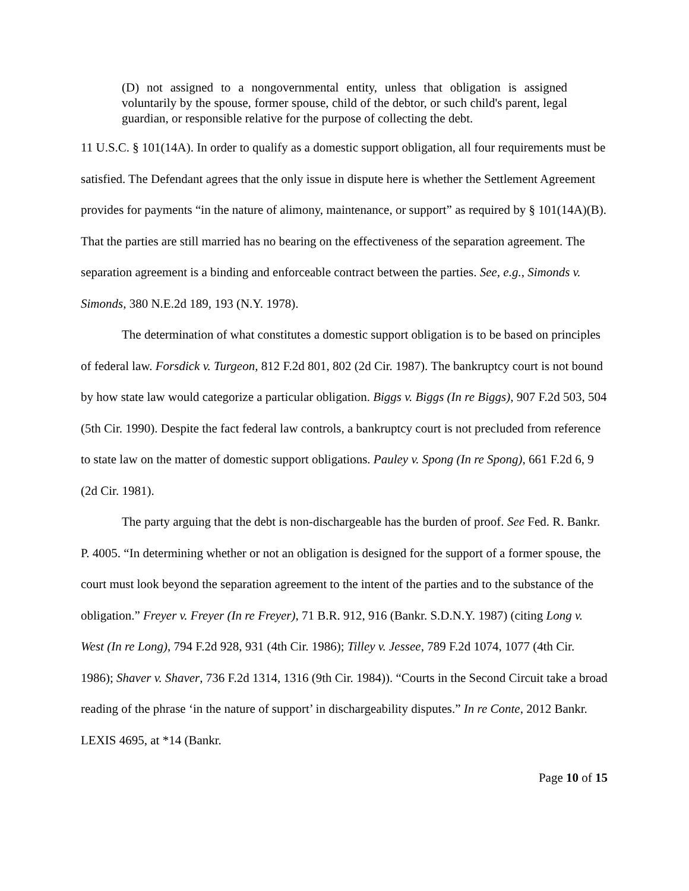(D) not assigned to a nongovernmental entity, unless that obligation is assigned voluntarily by the spouse, former spouse, child of the debtor, or such child's parent, legal guardian, or responsible relative for the purpose of collecting the debt.
11 U.S.C. § 101(14A). In order to qualify as a domestic support obligation, all four requirements must be satisfied. The Defendant agrees that the only issue in dispute here is whether the Settlement Agreement provides for payments “in the nature of alimony, maintenance, or support” as required by § 101(14A)(B). That the parties are still married has no bearing on the effectiveness of the separation agreement. The separation agreement is a binding and enforceable contract between the parties. See, e.g., Simonds v. Simonds, 380 N.E.2d 189, 193 (N.Y. 1978).
The determination of what constitutes a domestic support obligation is to be based on principles of federal law. Forsdick v. Turgeon, 812 F.2d 801, 802 (2d Cir. 1987). The bankruptcy court is not bound by how state law would categorize a particular obligation. Biggs v. Biggs (In re Biggs), 907 F.2d 503, 504 (5th Cir. 1990). Despite the fact federal law controls, a bankruptcy court is not precluded from reference to state law on the matter of domestic support obligations. Pauley v. Spong (In re Spong), 661 F.2d 6, 9 (2d Cir. 1981).
The party arguing that the debt is non-dischargeable has the burden of proof. See Fed. R. Bankr. P. 4005. “In determining whether or not an obligation is designed for the support of a former spouse, the court must look beyond the separation agreement to the intent of the parties and to the substance of the obligation.” Freyer v. Freyer (In re Freyer), 71 B.R. 912, 916 (Bankr. S.D.N.Y. 1987) (citing Long v. West (In re Long), 794 F.2d 928, 931 (4th Cir. 1986); Tilley v. Jessee, 789 F.2d 1074, 1077 (4th Cir. 1986); Shaver v. Shaver, 736 F.2d 1314, 1316 (9th Cir. 1984)). “Courts in the Second Circuit take a broad reading of the phrase ‘in the nature of support’ in dischargeability disputes.” In re Conte, 2012 Bankr. LEXIS 4695, at *14 (Bankr.
Page 10 of 15